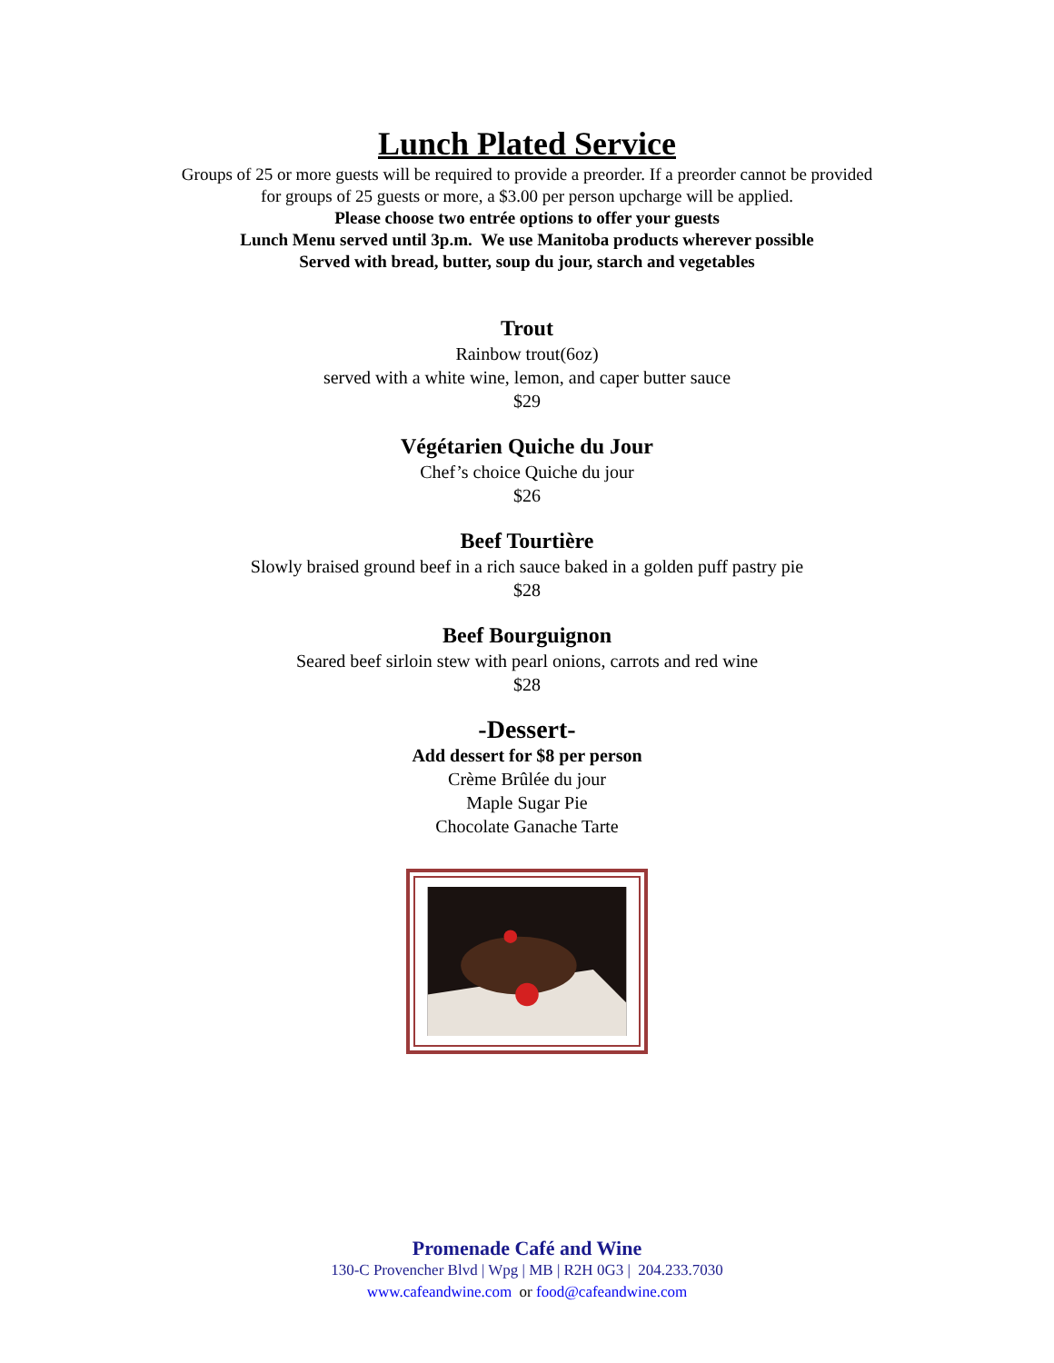Lunch Plated Service
Groups of 25 or more guests will be required to provide a preorder. If a preorder cannot be provided
for groups of 25 guests or more, a $3.00 per person upcharge will be applied.
Please choose two entrée options to offer your guests
Lunch Menu served until 3p.m. We use Manitoba products wherever possible
Served with bread, butter, soup du jour, starch and vegetables
Trout
Rainbow trout(6oz)
served with a white wine, lemon, and caper butter sauce
$29
Végétarien Quiche du Jour
Chef’s choice Quiche du jour
$26
Beef Tourtière
Slowly braised ground beef in a rich sauce baked in a golden puff pastry pie
$28
Beef Bourguignon
Seared beef sirloin stew with pearl onions, carrots and red wine
$28
-Dessert-
Add dessert for $8 per person
Crème Brûlée du jour
Maple Sugar Pie
Chocolate Ganache Tarte
Promenade Café and Wine
130-C Provencher Blvd | Wpg | MB | R2H 0G3 | 204.233.7030
www.cafeandwine.com or food@cafeandwine.com